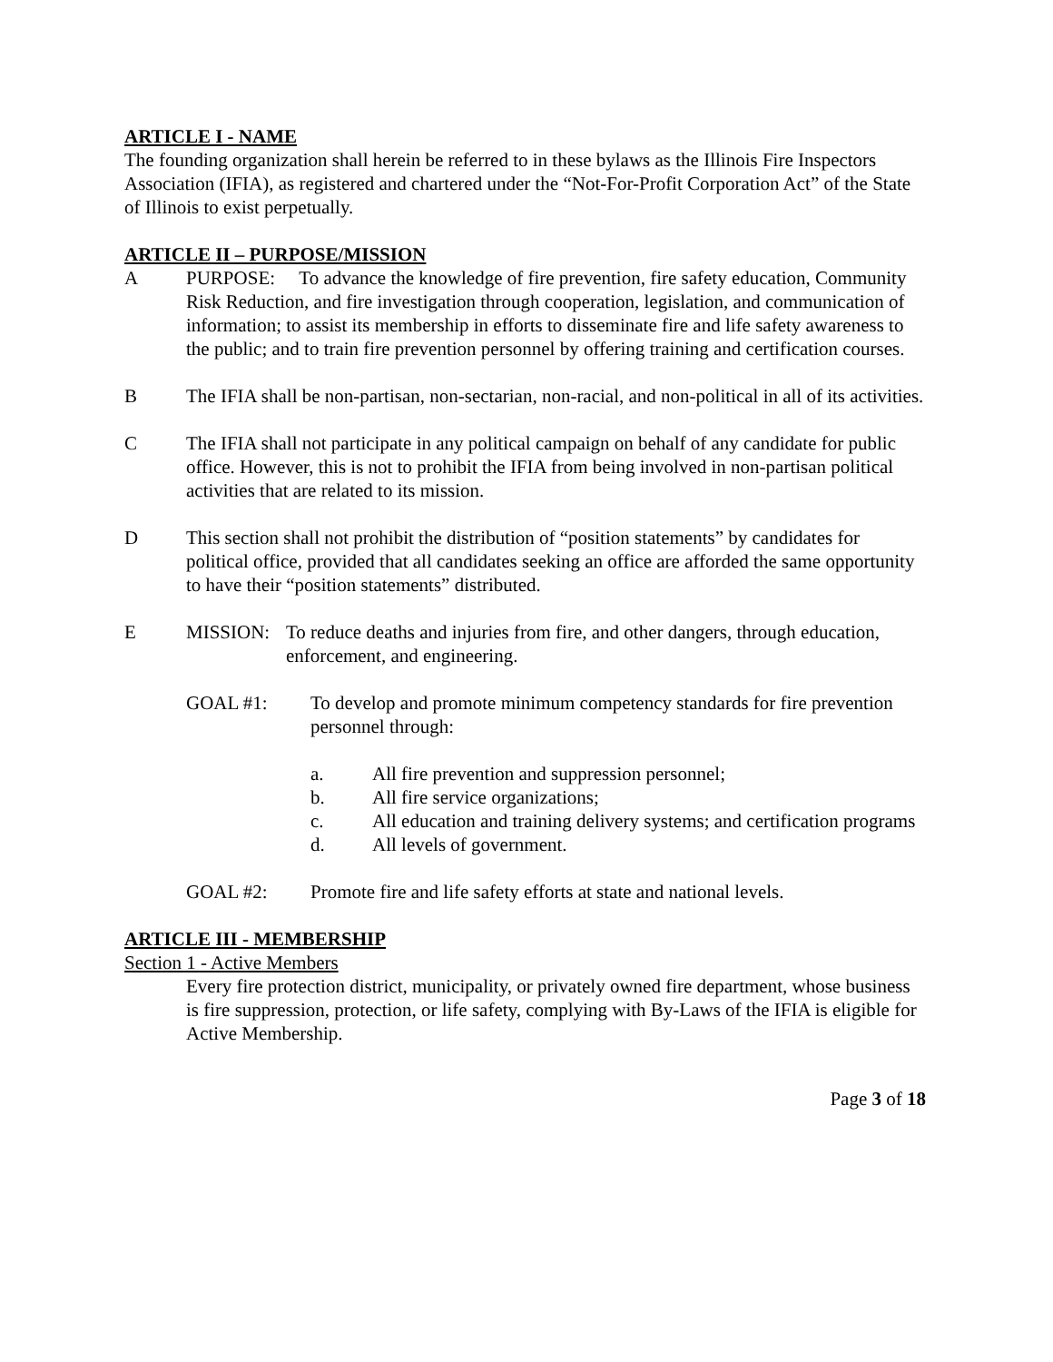ARTICLE I - NAME
The founding organization shall herein be referred to in these bylaws as the Illinois Fire Inspectors Association (IFIA), as registered and chartered under the “Not-For-Profit Corporation Act” of the State of Illinois to exist perpetually.
ARTICLE II – PURPOSE/MISSION
A PURPOSE: To advance the knowledge of fire prevention, fire safety education, Community Risk Reduction, and fire investigation through cooperation, legislation, and communication of information; to assist its membership in efforts to disseminate fire and life safety awareness to the public; and to train fire prevention personnel by offering training and certification courses.
B The IFIA shall be non-partisan, non-sectarian, non-racial, and non-political in all of its activities.
C The IFIA shall not participate in any political campaign on behalf of any candidate for public office. However, this is not to prohibit the IFIA from being involved in non-partisan political activities that are related to its mission.
D This section shall not prohibit the distribution of “position statements” by candidates for political office, provided that all candidates seeking an office are afforded the same opportunity to have their “position statements” distributed.
E MISSION: To reduce deaths and injuries from fire, and other dangers, through education, enforcement, and engineering.
GOAL #1: To develop and promote minimum competency standards for fire prevention personnel through:
a. All fire prevention and suppression personnel;
b. All fire service organizations;
c. All education and training delivery systems; and certification programs
d. All levels of government.
GOAL #2: Promote fire and life safety efforts at state and national levels.
ARTICLE III - MEMBERSHIP
Section 1 - Active Members
Every fire protection district, municipality, or privately owned fire department, whose business is fire suppression, protection, or life safety, complying with By-Laws of the IFIA is eligible for Active Membership.
Page 3 of 18